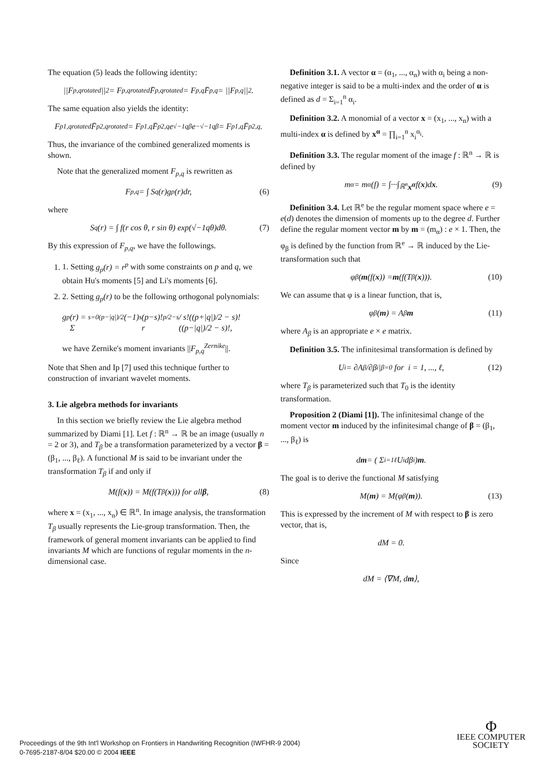The equation (5) leads the following identity:
||F<sub>p,q</sub><sup>rotated</sup>||<sup>2</sup> = F<sub>p,q</sub><sup>rotated</sup> F̄<sub>p,q</sub><sup>rotated</sup> = F<sub>p,q</sub> F̄<sub>p,q</sub> = ||F<sub>p,q</sub>||<sup>2</sup>.
The same equation also yields the identity:
F<sub>p1,q</sub><sup>rotated</sup> F̄<sub>p2,q</sub><sup>rotated</sup> = F<sub>p1,q</sub> F̄<sub>p2,q</sub> e<sup>√−1qβ</sup>e<sup>−√−1qβ</sup> = F<sub>p1,q</sub> F̄<sub>p2,q</sub>.
Thus, the invariance of the combined generalized moments is shown.
Note that the generalized moment F<sub>p,q</sub> is rewritten as
F<sub>p,q</sub> = ∫ S<sub>q</sub>(r)g<sub>p</sub>(r)dr, (6)
where
S<sub>q</sub>(r) = ∫ f(r cos θ, r sin θ) exp(√−1qθ)dθ. (7)
By this expression of F<sub>p,q</sub>, we have the followings.
1. 1. Setting g<sub>p</sub>(r) = r<sup>p</sup> with some constraints on p and q, we obtain Hu's moments [5] and Li's moments [6].
2. 2. Setting g<sub>p</sub>(r) to be the following orthogonal polynomials:
g<sub>p</sub>(r) = Σ<sub>s=0</sub><sup>(p−|q|)/2</sup> (−1)<sup>s</sup> (p−s)! r<sup>p/2−s</sup> / s!((p+|q|)/2 − s)!((p−|q|)/2 − s)!,
we have Zernike's moment invariants ||F<sub>p,q</sub><sup>Zernike</sup>||.
Note that Shen and Ip [7] used this technique further to construction of invariant wavelet moments.
3. Lie algebra methods for invariants
In this section we briefly review the Lie algebra method summarized by Diami [1]. Let f : ℝ<sup>n</sup> → ℝ be an image (usually n = 2 or 3), and T<sub>β</sub> be a transformation parameterized by a vector β = (β<sub>1</sub>, ..., β<sub>ℓ</sub>). A functional M is said to be invariant under the transformation T<sub>β</sub> if and only if
M(f(x)) = M(f(T<sub>β</sub>(x))) for all β, (8)
where x = (x<sub>1</sub>, ..., x<sub>n</sub>) ∈ ℝ<sup>n</sup>. In image analysis, the transformation T<sub>β</sub> usually represents the Lie-group transformation. Then, the framework of general moment invariants can be applied to find invariants M which are functions of regular moments in the n-dimensional case.
Definition 3.1. A vector α = (α<sub>1</sub>, ..., α<sub>n</sub>) with α<sub>i</sub> being a non-negative integer is said to be a multi-index and the order of α is defined as d = Σ<sub>i=1</sub><sup>n</sup> α<sub>i</sub>.
Definition 3.2. A monomial of a vector x = (x<sub>1</sub>, ..., x<sub>n</sub>) with a multi-index α is defined by x<sup>α</sup> = ∏<sub>i=1</sub><sup>n</sup> x<sub>i</sub><sup>α<sub>i</sub></sup>.
Definition 3.3. The regular moment of the image f : ℝ<sup>n</sup> → ℝ is defined by
m<sub>α</sub> = m<sub>α</sub>(f) = ∫···∫<sub>ℝ<sup>n</sup></sub> x<sup>α</sup> f(x)d x. (9)
Definition 3.4. Let ℝ<sup>e</sup> be the regular moment space where e = e(d) denotes the dimension of moments up to the degree d. Further define the regular moment vector m by m = (m<sub>α</sub>) : e × 1. Then, the φ<sub>β</sub> is defined by the function from ℝ<sup>e</sup> → ℝ induced by the Lie-transformation such that
φ<sub>β</sub>(m (f(x)) = m (f(T<sub>β</sub>(x))). (10)
We can assume that φ is a linear function, that is,
φ<sub>β</sub>(m) = A<sub>β</sub> m (11)
where A<sub>β</sub> is an appropriate e × e matrix.
Definition 3.5. The infinitesimal transformation is defined by
U<sub>i</sub> = ∂A<sub>β</sub>/∂β<sub>i</sub> |<sub>β=0</sub> for i = 1, ..., ℓ, (12)
where T<sub>β</sub> is parameterized such that T<sub>0</sub> is the identity transformation.
Proposition 2 (Diami [1]). The infinitesimal change of the moment vector m induced by the infinitesimal change of β = (β<sub>1</sub>, ..., β<sub>ℓ</sub>) is
d m = ( Σ<sub>i=1</sub><sup>ℓ</sup> U<sub>i</sub>dβ<sub>i</sub> ) m.
The goal is to derive the functional M satisfying
M(m) = M(φ<sub>β</sub>(m)). (13)
This is expressed by the increment of M with respect to β is zero vector, that is,
dM = 0.
Since
dM = ⟨∇M, d m ⟩,
Proceedings of the 9th Int'l Workshop on Frontiers in Handwriting Recognition (IWFHR-9 2004)
0-7695-2187-8/04 $20.00 © 2004 IEEE
Φ
IEEE COMPUTER
SOCIETY